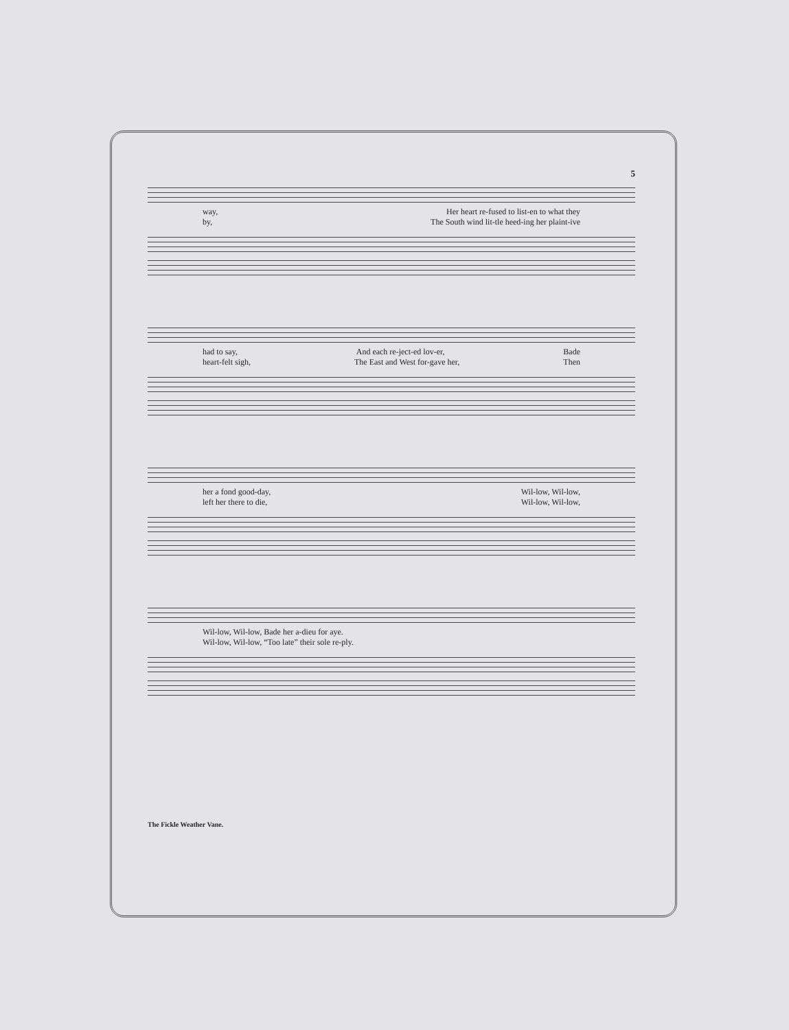5
way, Her heart re-fused to list-en to what they
by, The South wind lit-tle heed-ing her plaint-ive
had to say, And each re-ject-ed lov-er, Bade
heart-felt sigh, The East and West for-gave her, Then
her a fond good-day, Wil-low, Wil-low,
left her there to die, Wil-low, Wil-low,
Wil-low, Wil-low, Bade her a-dieu for aye.
Wil-low, Wil-low, “Too late” their sole re-ply.
The Fickle Weather Vane.